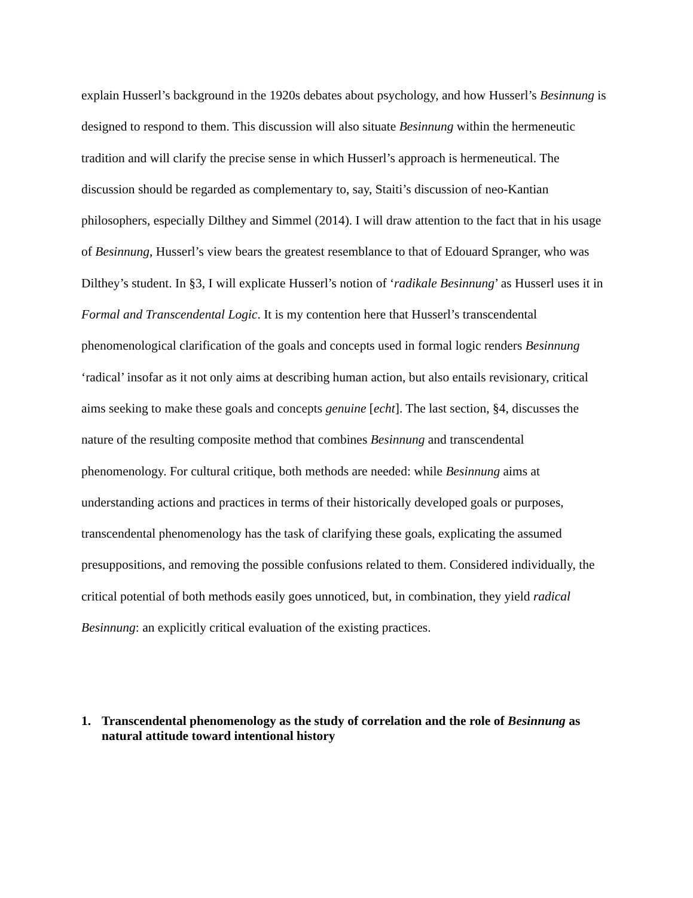explain Husserl’s background in the 1920s debates about psychology, and how Husserl’s Besinnung is designed to respond to them. This discussion will also situate Besinnung within the hermeneutic tradition and will clarify the precise sense in which Husserl’s approach is hermeneutical. The discussion should be regarded as complementary to, say, Staiti’s discussion of neo-Kantian philosophers, especially Dilthey and Simmel (2014). I will draw attention to the fact that in his usage of Besinnung, Husserl’s view bears the greatest resemblance to that of Edouard Spranger, who was Dilthey’s student. In §3, I will explicate Husserl’s notion of ‘radikale Besinnung’ as Husserl uses it in Formal and Transcendental Logic. It is my contention here that Husserl’s transcendental phenomenological clarification of the goals and concepts used in formal logic renders Besinnung ‘radical’ insofar as it not only aims at describing human action, but also entails revisionary, critical aims seeking to make these goals and concepts genuine [echt]. The last section, §4, discusses the nature of the resulting composite method that combines Besinnung and transcendental phenomenology. For cultural critique, both methods are needed: while Besinnung aims at understanding actions and practices in terms of their historically developed goals or purposes, transcendental phenomenology has the task of clarifying these goals, explicating the assumed presuppositions, and removing the possible confusions related to them. Considered individually, the critical potential of both methods easily goes unnoticed, but, in combination, they yield radical Besinnung: an explicitly critical evaluation of the existing practices.
1. Transcendental phenomenology as the study of correlation and the role of Besinnung as natural attitude toward intentional history